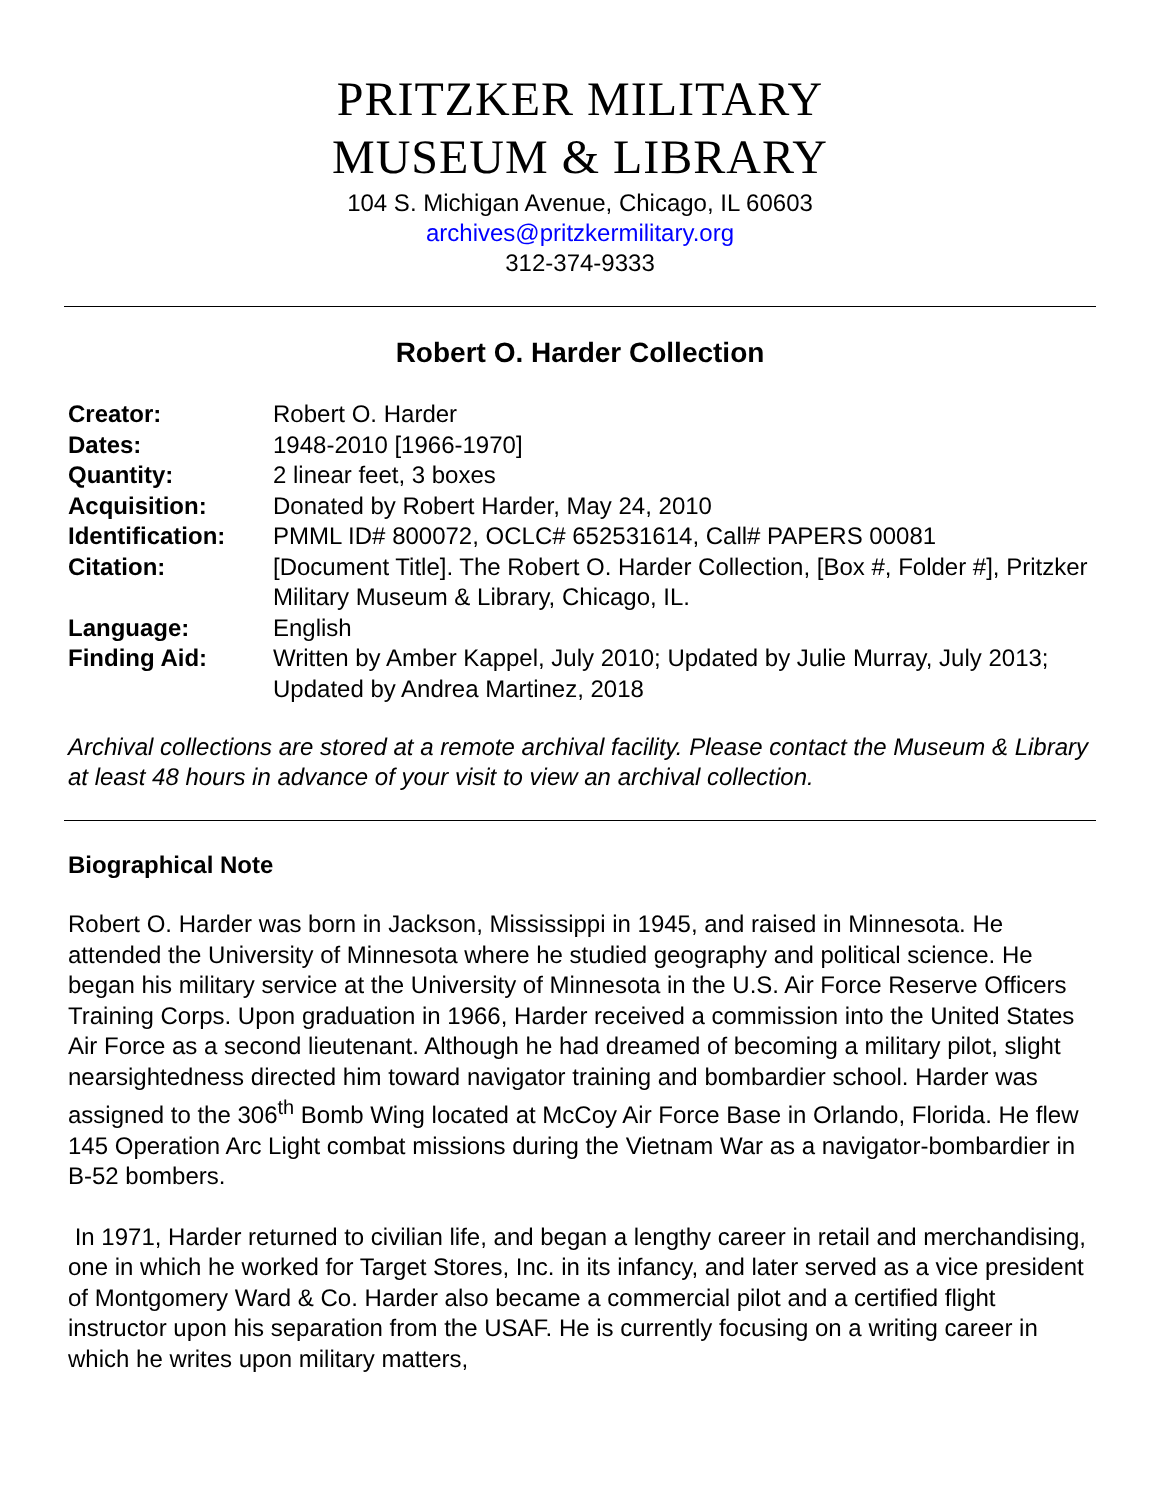PRITZKER MILITARY
MUSEUM & LIBRARY
104 S. Michigan Avenue, Chicago, IL 60603
archives@pritzkermilitary.org
312-374-9333
Robert O. Harder Collection
| Creator: | Robert O. Harder |
| Dates: | 1948-2010 [1966-1970] |
| Quantity: | 2 linear feet, 3 boxes |
| Acquisition: | Donated by Robert Harder, May 24, 2010 |
| Identification: | PMML ID# 800072, OCLC# 652531614, Call# PAPERS 00081 |
| Citation: | [Document Title]. The Robert O. Harder Collection, [Box #, Folder #], Pritzker Military Museum & Library, Chicago, IL. |
| Language: | English |
| Finding Aid: | Written by Amber Kappel, July 2010; Updated by Julie Murray, July 2013; Updated by Andrea Martinez, 2018 |
Archival collections are stored at a remote archival facility. Please contact the Museum & Library at least 48 hours in advance of your visit to view an archival collection.
Biographical Note
Robert O. Harder was born in Jackson, Mississippi in 1945, and raised in Minnesota. He attended the University of Minnesota where he studied geography and political science. He began his military service at the University of Minnesota in the U.S. Air Force Reserve Officers Training Corps. Upon graduation in 1966, Harder received a commission into the United States Air Force as a second lieutenant. Although he had dreamed of becoming a military pilot, slight nearsightedness directed him toward navigator training and bombardier school. Harder was assigned to the 306<sup>th</sup> Bomb Wing located at McCoy Air Force Base in Orlando, Florida. He flew 145 Operation Arc Light combat missions during the Vietnam War as a navigator-bombardier in B-52 bombers.
In 1971, Harder returned to civilian life, and began a lengthy career in retail and merchandising, one in which he worked for Target Stores, Inc. in its infancy, and later served as a vice president of Montgomery Ward & Co. Harder also became a commercial pilot and a certified flight instructor upon his separation from the USAF. He is currently focusing on a writing career in which he writes upon military matters,